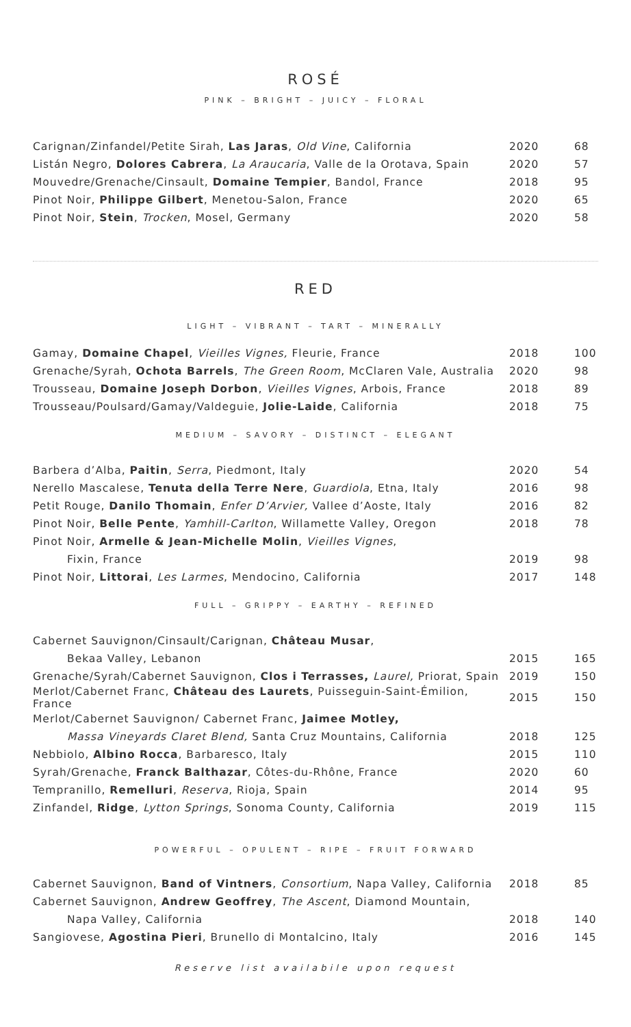ROSÉ
PINK – BRIGHT – JUICY – FLORAL
| Carignan/Zinfandel/Petite Sirah, Las Jaras , Old Vine , California | 2020 | 68 |
| Listán Negro, Dolores Cabrera , La Araucaria , Valle de la Orotava, Spain | 2020 | 57 |
| Mouvedre/Grenache/Cinsault, Domaine Tempier , Bandol, France | 2018 | 95 |
| Pinot Noir, Philippe Gilbert , Menetou-Salon, France | 2020 | 65 |
| Pinot Noir, Stein , Trocken , Mosel, Germany | 2020 | 58 |
RED
LIGHT – VIBRANT – TART – MINERALLY
| Gamay, Domaine Chapel , Vieilles Vignes, Fleurie, France | 2018 | 100 |
| Grenache/Syrah, Ochota Barrels , The Green Room , McClaren Vale, Australia | 2020 | 98 |
| Trousseau, Domaine Joseph Dorbon , Vieilles Vignes , Arbois, France | 2018 | 89 |
| Trousseau/Poulsard/Gamay/Valdeguie, Jolie-Laide , California | 2018 | 75 |
MEDIUM – SAVORY – DISTINCT – ELEGANT
| Barbera d’Alba, Paitin , Serra , Piedmont, Italy | 2020 | 54 |
| Nerello Mascalese, Tenuta della Terre Nere , Guardiola , Etna, Italy | 2016 | 98 |
| Petit Rouge, Danilo Thomain , Enfer D’Arvier, Vallee d’Aoste, Italy | 2016 | 82 |
| Pinot Noir, Belle Pente , Yamhill-Carlton , Willamette Valley, Oregon | 2018 | 78 |
| Pinot Noir, Armelle & Jean-Michelle Molin , Vieilles Vignes , | | |
| Fixin, France | 2019 | 98 |
| Pinot Noir, Littorai , Les Larmes , Mendocino, California | 2017 | 148 |
FULL – GRIPPY – EARTHY – REFINED
| Cabernet Sauvignon/Cinsault/Carignan, Château Musar , | | |
| Bekaa Valley, Lebanon | 2015 | 165 |
| Grenache/Syrah/Cabernet Sauvignon, Clos i Terrasses, Laurel, Priorat, Spain | 2019 | 150 |
| Merlot/Cabernet Franc, Château des Laurets , Puisseguin-Saint-Émilion, France | 2015 | 150 |
| Merlot/Cabernet Sauvignon/ Cabernet Franc, Jaimee Motley, | | |
| Massa Vineyards Claret Blend, Santa Cruz Mountains, California | 2018 | 125 |
| Nebbiolo, Albino Rocca , Barbaresco, Italy | 2015 | 110 |
| Syrah/Grenache, Franck Balthazar , Côtes-du-Rhône, France | 2020 | 60 |
| Tempranillo, Remelluri , Reserva , Rioja, Spain | 2014 | 95 |
| Zinfandel, Ridge , Lytton Springs , Sonoma County, California | 2019 | 115 |
POWERFUL – OPULENT – RIPE – FRUIT FORWARD
| Cabernet Sauvignon, Band of Vintners , Consortium , Napa Valley, California | 2018 | 85 |
| Cabernet Sauvignon, Andrew Geoffrey , The Ascent , Diamond Mountain, | | |
| Napa Valley, California | 2018 | 140 |
| Sangiovese, Agostina Pieri , Brunello di Montalcino, Italy | 2016 | 145 |
Reserve list availabile upon request